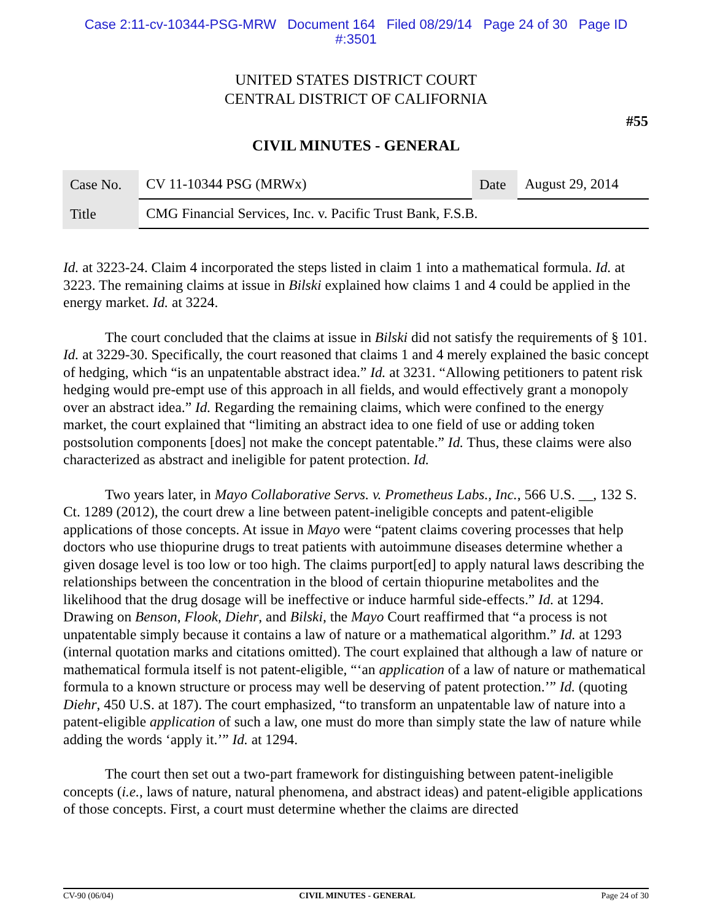Case 2:11-cv-10344-PSG-MRW Document 164 Filed 08/29/14 Page 24 of 30 Page ID
#:3501
UNITED STATES DISTRICT COURT
CENTRAL DISTRICT OF CALIFORNIA
#55
CIVIL MINUTES - GENERAL
| Case No. | CV 11-10344 PSG (MRWx) | Date | August 29, 2014 |
| Title | CMG Financial Services, Inc. v. Pacific Trust Bank, F.S.B. | | |
Id. at 3223-24. Claim 4 incorporated the steps listed in claim 1 into a mathematical formula. Id. at 3223. The remaining claims at issue in Bilski explained how claims 1 and 4 could be applied in the energy market. Id. at 3224.
The court concluded that the claims at issue in Bilski did not satisfy the requirements of § 101. Id. at 3229-30. Specifically, the court reasoned that claims 1 and 4 merely explained the basic concept of hedging, which “is an unpatentable abstract idea.” Id. at 3231. “Allowing petitioners to patent risk hedging would pre-empt use of this approach in all fields, and would effectively grant a monopoly over an abstract idea.” Id. Regarding the remaining claims, which were confined to the energy market, the court explained that “limiting an abstract idea to one field of use or adding token postsolution components [does] not make the concept patentable.” Id. Thus, these claims were also characterized as abstract and ineligible for patent protection. Id.
Two years later, in Mayo Collaborative Servs. v. Prometheus Labs., Inc., 566 U.S. __, 132 S. Ct. 1289 (2012), the court drew a line between patent-ineligible concepts and patent-eligible applications of those concepts. At issue in Mayo were “patent claims covering processes that help doctors who use thiopurine drugs to treat patients with autoimmune diseases determine whether a given dosage level is too low or too high. The claims purport[ed] to apply natural laws describing the relationships between the concentration in the blood of certain thiopurine metabolites and the likelihood that the drug dosage will be ineffective or induce harmful side-effects.” Id. at 1294. Drawing on Benson, Flook, Diehr, and Bilski, the Mayo Court reaffirmed that “a process is not unpatentable simply because it contains a law of nature or a mathematical algorithm.” Id. at 1293 (internal quotation marks and citations omitted). The court explained that although a law of nature or mathematical formula itself is not patent-eligible, “‘an application of a law of nature or mathematical formula to a known structure or process may well be deserving of patent protection.’” Id. (quoting Diehr, 450 U.S. at 187). The court emphasized, “to transform an unpatentable law of nature into a patent-eligible application of such a law, one must do more than simply state the law of nature while adding the words ‘apply it.’” Id. at 1294.
The court then set out a two-part framework for distinguishing between patent-ineligible concepts (i.e., laws of nature, natural phenomena, and abstract ideas) and patent-eligible applications of those concepts. First, a court must determine whether the claims are directed
CV-90 (06/04) CIVIL MINUTES - GENERAL Page 24 of 30